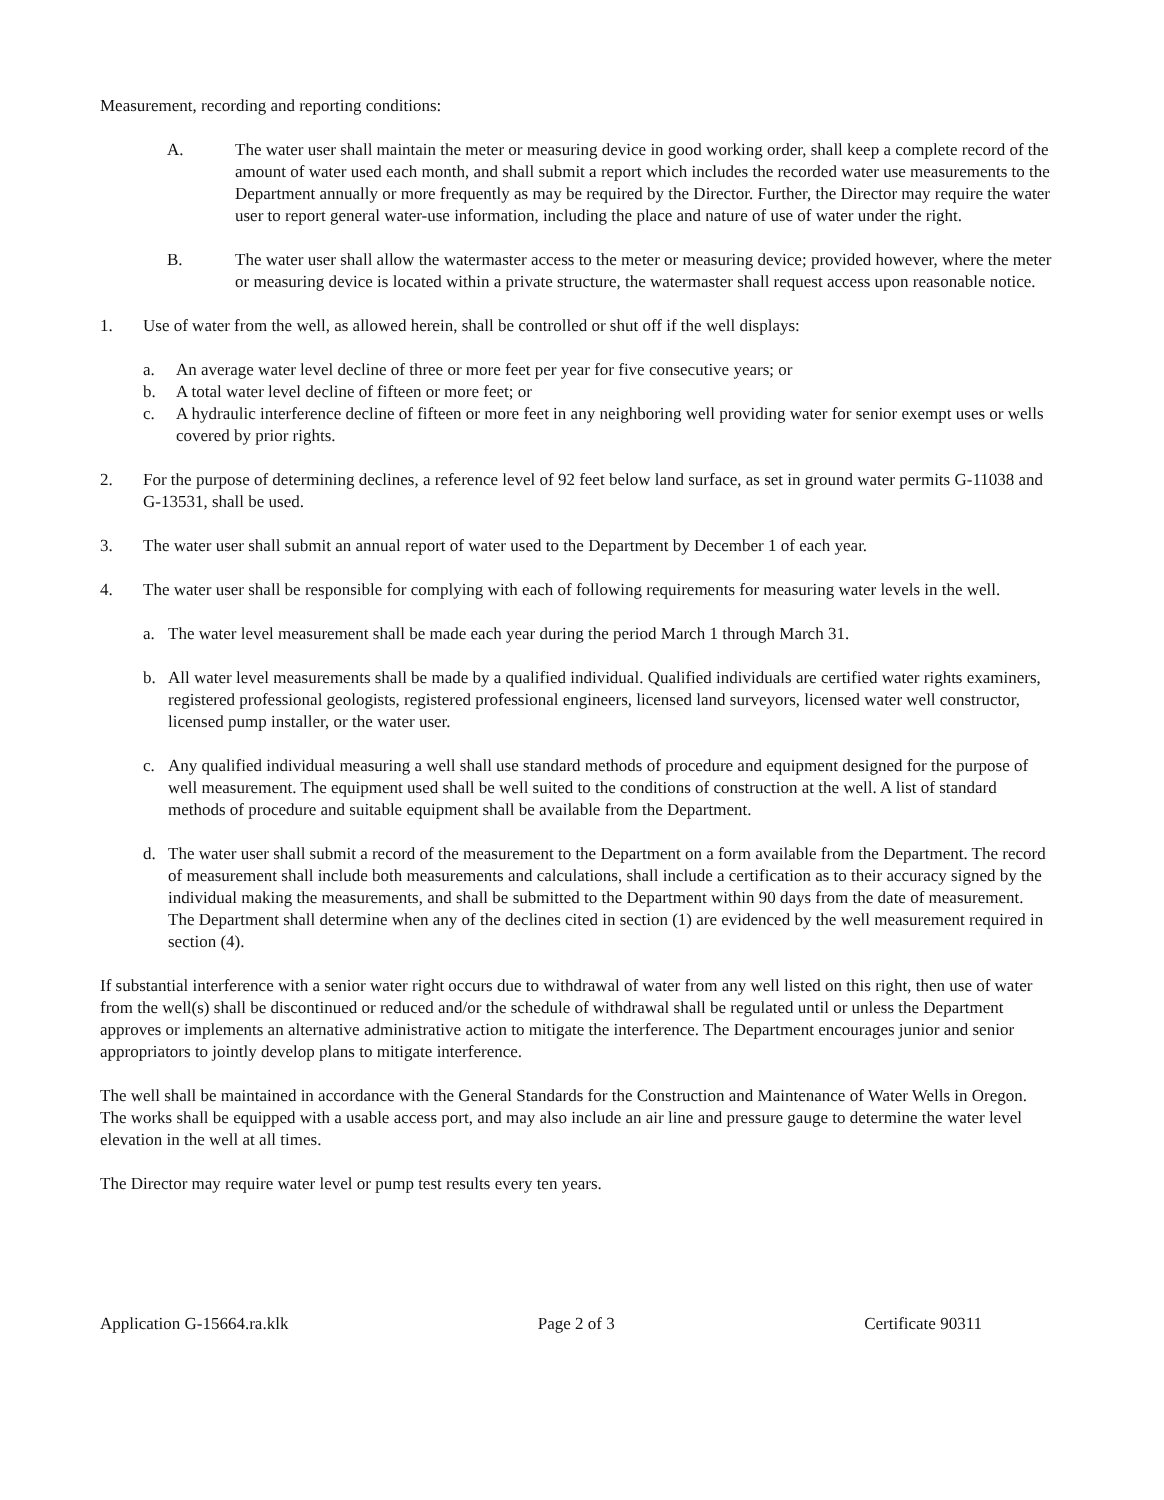Measurement, recording and reporting conditions:
A. The water user shall maintain the meter or measuring device in good working order, shall keep a complete record of the amount of water used each month, and shall submit a report which includes the recorded water use measurements to the Department annually or more frequently as may be required by the Director. Further, the Director may require the water user to report general water-use information, including the place and nature of use of water under the right.
B. The water user shall allow the watermaster access to the meter or measuring device; provided however, where the meter or measuring device is located within a private structure, the watermaster shall request access upon reasonable notice.
1. Use of water from the well, as allowed herein, shall be controlled or shut off if the well displays:
a. An average water level decline of three or more feet per year for five consecutive years; or
b. A total water level decline of fifteen or more feet; or
c. A hydraulic interference decline of fifteen or more feet in any neighboring well providing water for senior exempt uses or wells covered by prior rights.
2. For the purpose of determining declines, a reference level of 92 feet below land surface, as set in ground water permits G-11038 and G-13531, shall be used.
3. The water user shall submit an annual report of water used to the Department by December 1 of each year.
4. The water user shall be responsible for complying with each of following requirements for measuring water levels in the well.
a. The water level measurement shall be made each year during the period March 1 through March 31.
b. All water level measurements shall be made by a qualified individual. Qualified individuals are certified water rights examiners, registered professional geologists, registered professional engineers, licensed land surveyors, licensed water well constructor, licensed pump installer, or the water user.
c. Any qualified individual measuring a well shall use standard methods of procedure and equipment designed for the purpose of well measurement. The equipment used shall be well suited to the conditions of construction at the well. A list of standard methods of procedure and suitable equipment shall be available from the Department.
d. The water user shall submit a record of the measurement to the Department on a form available from the Department. The record of measurement shall include both measurements and calculations, shall include a certification as to their accuracy signed by the individual making the measurements, and shall be submitted to the Department within 90 days from the date of measurement. The Department shall determine when any of the declines cited in section (1) are evidenced by the well measurement required in section (4).
If substantial interference with a senior water right occurs due to withdrawal of water from any well listed on this right, then use of water from the well(s) shall be discontinued or reduced and/or the schedule of withdrawal shall be regulated until or unless the Department approves or implements an alternative administrative action to mitigate the interference. The Department encourages junior and senior appropriators to jointly develop plans to mitigate interference.
The well shall be maintained in accordance with the General Standards for the Construction and Maintenance of Water Wells in Oregon. The works shall be equipped with a usable access port, and may also include an air line and pressure gauge to determine the water level elevation in the well at all times.
The Director may require water level or pump test results every ten years.
Application G-15664.ra.klk Page 2 of 3 Certificate 90311